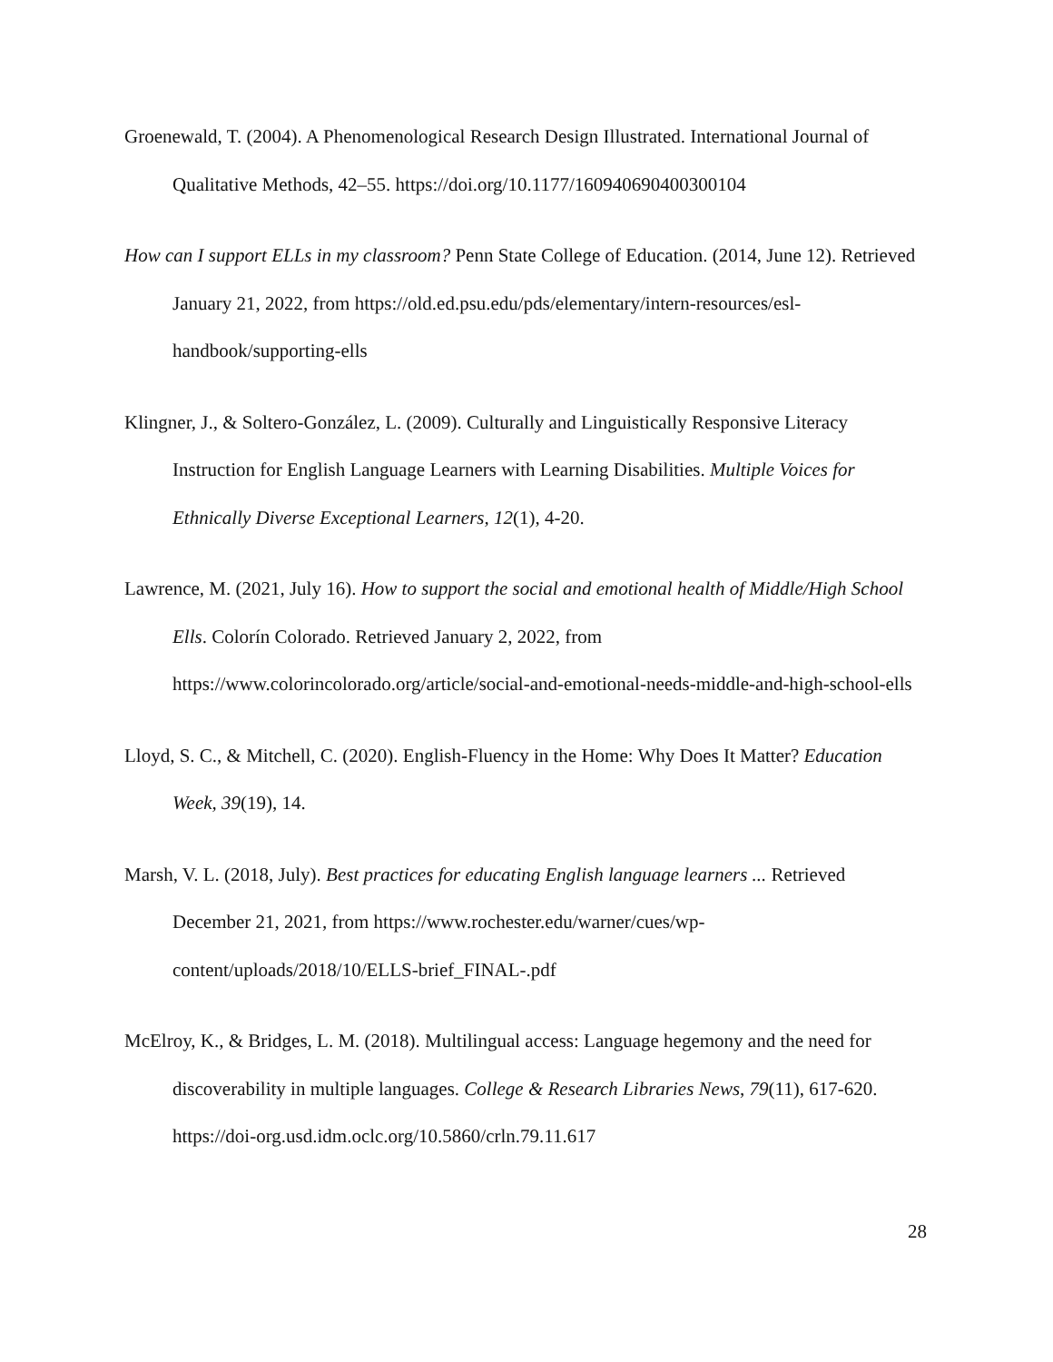Groenewald, T. (2004). A Phenomenological Research Design Illustrated. International Journal of Qualitative Methods, 42–55. https://doi.org/10.1177/160940690400300104
How can I support ELLs in my classroom? Penn State College of Education. (2014, June 12). Retrieved January 21, 2022, from https://old.ed.psu.edu/pds/elementary/intern-resources/esl-handbook/supporting-ells
Klingner, J., & Soltero-González, L. (2009). Culturally and Linguistically Responsive Literacy Instruction for English Language Learners with Learning Disabilities. Multiple Voices for Ethnically Diverse Exceptional Learners, 12(1), 4-20.
Lawrence, M. (2021, July 16). How to support the social and emotional health of Middle/High School Ells. Colorín Colorado. Retrieved January 2, 2022, from https://www.colorincolorado.org/article/social-and-emotional-needs-middle-and-high-school-ells
Lloyd, S. C., & Mitchell, C. (2020). English-Fluency in the Home: Why Does It Matter? Education Week, 39(19), 14.
Marsh, V. L. (2018, July). Best practices for educating English language learners ... Retrieved December 21, 2021, from https://www.rochester.edu/warner/cues/wp-content/uploads/2018/10/ELLS-brief_FINAL-.pdf
McElroy, K., & Bridges, L. M. (2018). Multilingual access: Language hegemony and the need for discoverability in multiple languages. College & Research Libraries News, 79(11), 617-620. https://doi-org.usd.idm.oclc.org/10.5860/crln.79.11.617
28